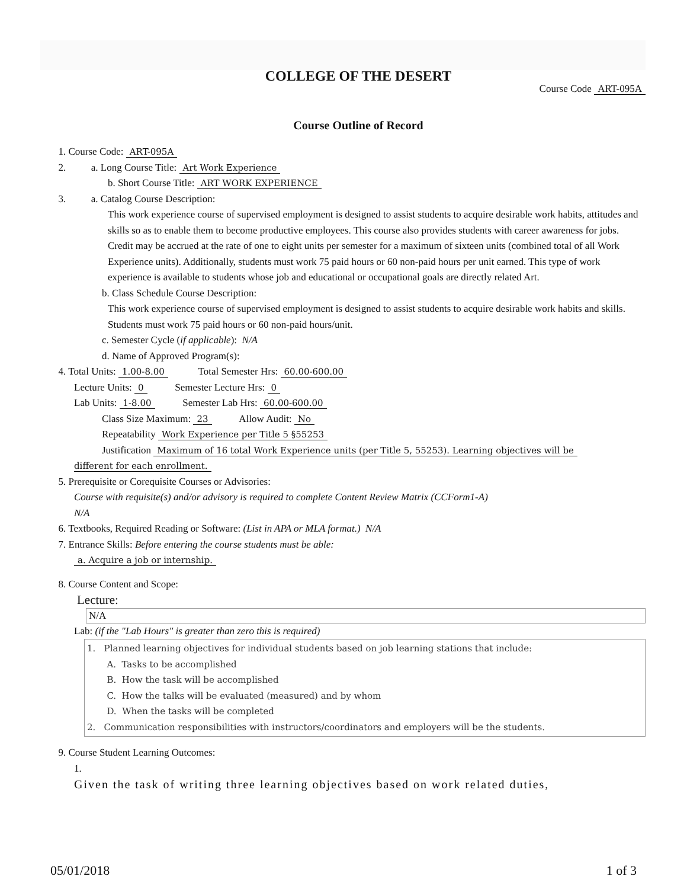COLLEGE OF THE DESERT
Course Code ART-095A
Course Outline of Record
1. Course Code: ART-095A
2. a. Long Course Title: Art Work Experience
b. Short Course Title: ART WORK EXPERIENCE
3. a. Catalog Course Description:
This work experience course of supervised employment is designed to assist students to acquire desirable work habits, attitudes and skills so as to enable them to become productive employees. This course also provides students with career awareness for jobs. Credit may be accrued at the rate of one to eight units per semester for a maximum of sixteen units (combined total of all Work Experience units). Additionally, students must work 75 paid hours or 60 non-paid hours per unit earned. This type of work experience is available to students whose job and educational or occupational goals are directly related Art.
b. Class Schedule Course Description:
This work experience course of supervised employment is designed to assist students to acquire desirable work habits and skills. Students must work 75 paid hours or 60 non-paid hours/unit.
c. Semester Cycle (if applicable): N/A
d. Name of Approved Program(s):
4. Total Units: 1.00-8.00 Total Semester Hrs: 60.00-600.00
Lecture Units: 0 Semester Lecture Hrs: 0
Lab Units: 1-8.00 Semester Lab Hrs: 60.00-600.00
Class Size Maximum: 23 Allow Audit: No
Repeatability Work Experience per Title 5 §55253
Justification Maximum of 16 total Work Experience units (per Title 5, 55253). Learning objectives will be
different for each enrollment.
5. Prerequisite or Corequisite Courses or Advisories:
Course with requisite(s) and/or advisory is required to complete Content Review Matrix (CCForm1-A)
N/A
6. Textbooks, Required Reading or Software: (List in APA or MLA format.) N/A
7. Entrance Skills: Before entering the course students must be able:
a. Acquire a job or internship.
8. Course Content and Scope:
Lecture:
N/A
Lab: (if the "Lab Hours" is greater than zero this is required)
1. Planned learning objectives for individual students based on job learning stations that include:
A. Tasks to be accomplished
B. How the task will be accomplished
C. How the talks will be evaluated (measured) and by whom
D. When the tasks will be completed
2. Communication responsibilities with instructors/coordinators and employers will be the students.
9. Course Student Learning Outcomes:
1.
Given the task of writing three learning objectives based on work related duties,
05/01/2018 1 of 3